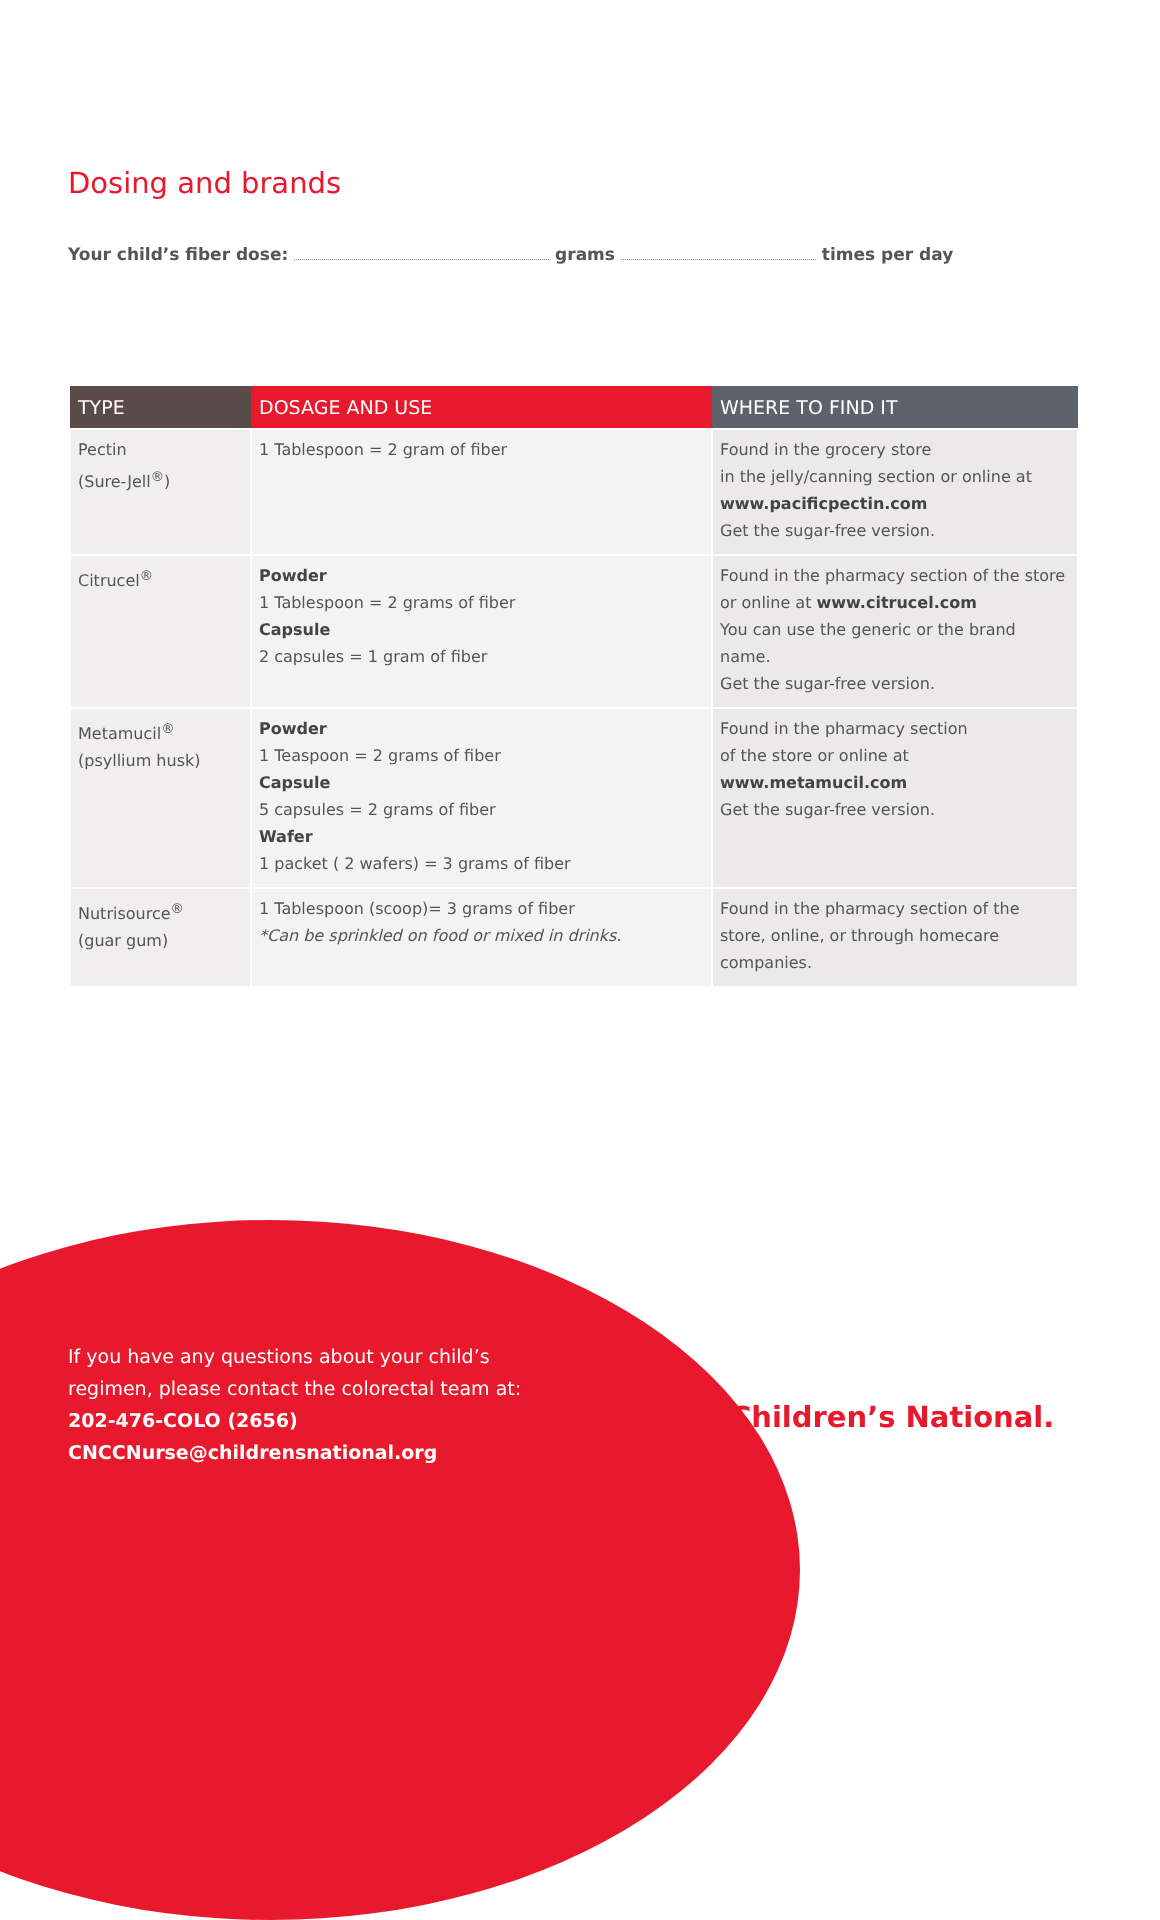Dosing and brands
Your child’s fiber dose: grams times per day
| TYPE | DOSAGE AND USE | WHERE TO FIND IT |
| --- | --- | --- |
| Pectin (Sure-Jell<sup>®</sup>) | 1 Tablespoon = 2 gram of fiber | Found in the grocery store in the jelly/canning section or online at www.pacificpectin.com Get the sugar-free version. |
| Citrucel<sup>®</sup> | Powder 1 Tablespoon = 2 grams of fiber Capsule 2 capsules = 1 gram of fiber | Found in the pharmacy section of the store or online at www.citrucel.com You can use the generic or the brand name. Get the sugar-free version. |
| Metamucil<sup>®</sup> (psyllium husk) | Powder 1 Teaspoon = 2 grams of fiber Capsule 5 capsules = 2 grams of fiber Wafer 1 packet ( 2 wafers) = 3 grams of fiber | Found in the pharmacy section of the store or online at www.metamucil.com Get the sugar-free version. |
| Nutrisource<sup>®</sup> (guar gum) | 1 Tablespoon (scoop)= 3 grams of fiber *Can be sprinkled on food or mixed in drinks. | Found in the pharmacy section of the store, online, or through homecare companies. |
If you have any questions about your child’s
regimen, please contact the colorectal team at:
202-476-COLO (2656)
CNCCNurse@childrensnational.org
Children’s National.